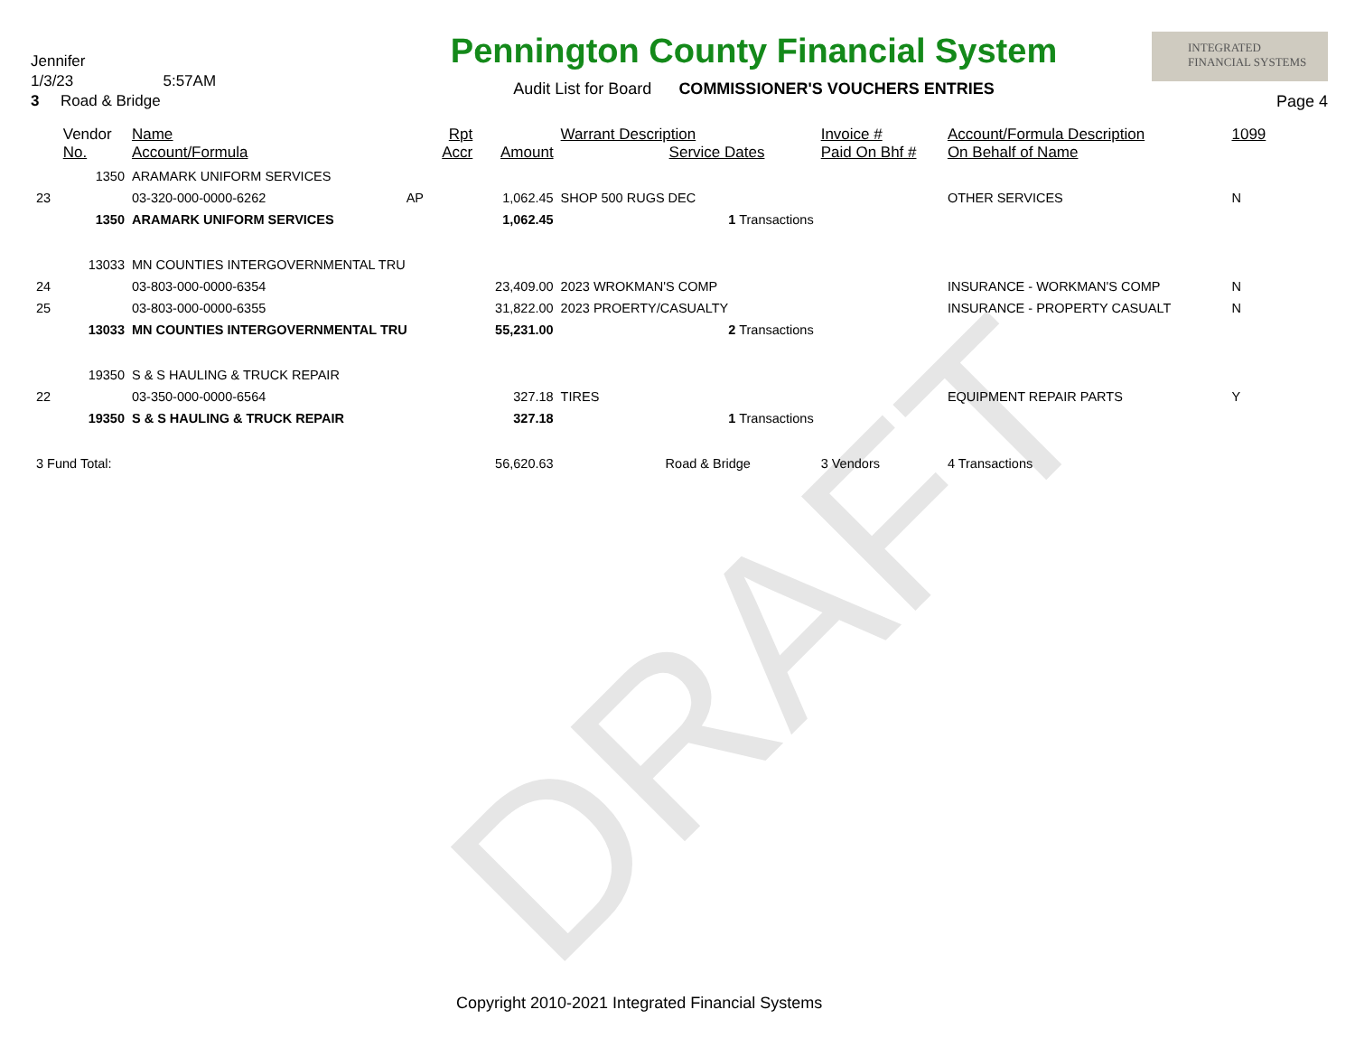DRAFT
Jennifer
1/3/23 5:57AM
3 Road & Bridge
Pennington County Financial System
Audit List for Board COMMISSIONER'S VOUCHERS ENTRIES
INTEGRATED
FINANCIAL SYSTEMS
Page 4
| | Vendor No. | Name Account/Formula | Rpt Accr | Amount | Warrant Description Service Dates | Invoice # Paid On Bhf # | Account/Formula Description On Behalf of Name | 1099 |
| --- | --- | --- | --- | --- | --- | --- | --- | --- |
| | 1350 | ARAMARK UNIFORM SERVICES | | | | | | |
| 23 | | 03-320-000-0000-6262 | AP | 1,062.45 | SHOP 500 RUGS DEC | | OTHER SERVICES | N |
| | 1350 | ARAMARK UNIFORM SERVICES | | 1,062.45 | 1 Transactions | | | |
| | 13033 | MN COUNTIES INTERGOVERNMENTAL TRU | | | | | | |
| 24 | | 03-803-000-0000-6354 | | 23,409.00 | 2023 WROKMAN'S COMP | | INSURANCE - WORKMAN'S COMP | N |
| 25 | | 03-803-000-0000-6355 | | 31,822.00 | 2023 PROERTY/CASUALTY | | INSURANCE - PROPERTY CASUALT | N |
| | 13033 | MN COUNTIES INTERGOVERNMENTAL TRU | | 55,231.00 | 2 Transactions | | | |
| | 19350 | S & S HAULING & TRUCK REPAIR | | | | | | |
| 22 | | 03-350-000-0000-6564 | | 327.18 | TIRES | | EQUIPMENT REPAIR PARTS | Y |
| | 19350 | S & S HAULING & TRUCK REPAIR | | 327.18 | 1 Transactions | | | |
| 3 Fund Total: | | | | 56,620.63 | Road & Bridge | 3 Vendors | 4 Transactions | |
Copyright 2010-2021 Integrated Financial Systems